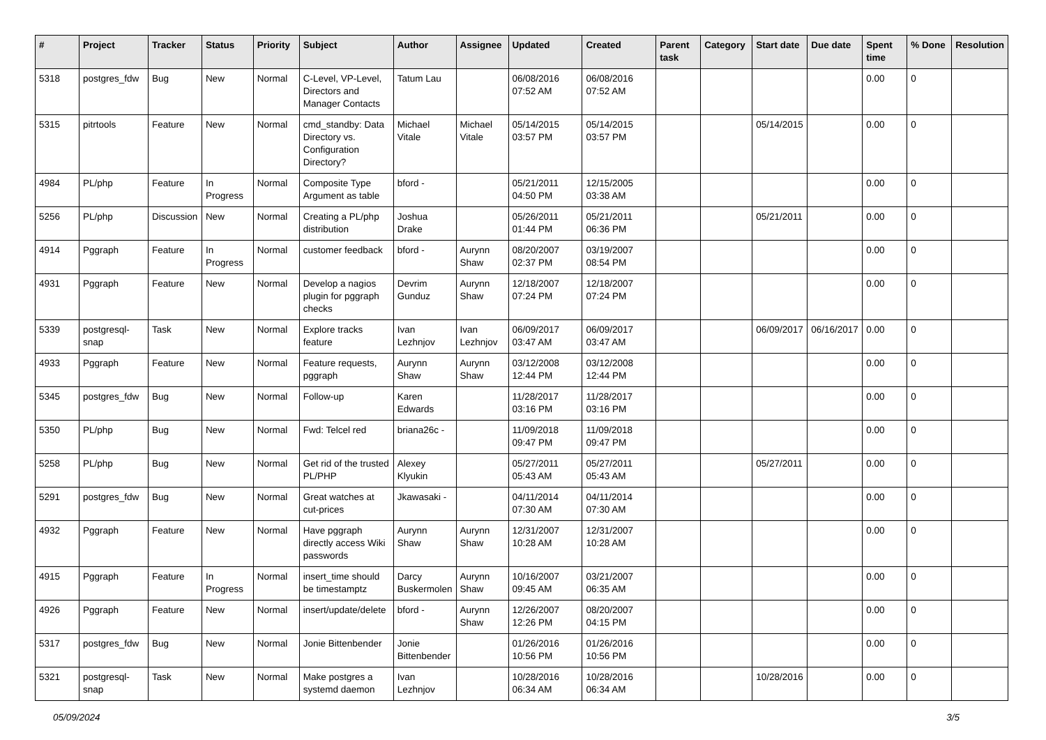| # | Project | Tracker | Status | Priority | Subject | Author | Assignee | Updated | Created | Parent task | Category | Start date | Due date | Spent time | % Done | Resolution |
| --- | --- | --- | --- | --- | --- | --- | --- | --- | --- | --- | --- | --- | --- | --- | --- | --- |
| 5318 | postgres_fdw | Bug | New | Normal | C-Level, VP-Level, Directors and Manager Contacts | Tatum Lau | | 06/08/2016 07:52 AM | 06/08/2016 07:52 AM | | | | | 0.00 | 0 | |
| 5315 | pitrtools | Feature | New | Normal | cmd_standby: Data Directory vs. Configuration Directory? | Michael Vitale | Michael Vitale | 05/14/2015 03:57 PM | 05/14/2015 03:57 PM | | | 05/14/2015 | | 0.00 | 0 | |
| 4984 | PL/php | Feature | In Progress | Normal | Composite Type Argument as table | bford - | | 05/21/2011 04:50 PM | 12/15/2005 03:38 AM | | | | | 0.00 | 0 | |
| 5256 | PL/php | Discussion | New | Normal | Creating a PL/php distribution | Joshua Drake | | 05/26/2011 01:44 PM | 05/21/2011 06:36 PM | | | 05/21/2011 | | 0.00 | 0 | |
| 4914 | Pggraph | Feature | In Progress | Normal | customer feedback | bford - | Aurynn Shaw | 08/20/2007 02:37 PM | 03/19/2007 08:54 PM | | | | | 0.00 | 0 | |
| 4931 | Pggraph | Feature | New | Normal | Develop a nagios plugin for pggraph checks | Devrim Gunduz | Aurynn Shaw | 12/18/2007 07:24 PM | 12/18/2007 07:24 PM | | | | | 0.00 | 0 | |
| 5339 | postgresql-snap | Task | New | Normal | Explore tracks feature | Ivan Lezhnjov | Ivan Lezhnjov | 06/09/2017 03:47 AM | 06/09/2017 03:47 AM | | | 06/09/2017 | 06/16/2017 | 0.00 | 0 | |
| 4933 | Pggraph | Feature | New | Normal | Feature requests, pggraph | Aurynn Shaw | Aurynn Shaw | 03/12/2008 12:44 PM | 03/12/2008 12:44 PM | | | | | 0.00 | 0 | |
| 5345 | postgres_fdw | Bug | New | Normal | Follow-up | Karen Edwards | | 11/28/2017 03:16 PM | 11/28/2017 03:16 PM | | | | | 0.00 | 0 | |
| 5350 | PL/php | Bug | New | Normal | Fwd: Telcel red | briana26c - | | 11/09/2018 09:47 PM | 11/09/2018 09:47 PM | | | | | 0.00 | 0 | |
| 5258 | PL/php | Bug | New | Normal | Get rid of the trusted PL/PHP | Alexey Klyukin | | 05/27/2011 05:43 AM | 05/27/2011 05:43 AM | | | 05/27/2011 | | 0.00 | 0 | |
| 5291 | postgres_fdw | Bug | New | Normal | Great watches at cut-prices | Jkawasaki - | | 04/11/2014 07:30 AM | 04/11/2014 07:30 AM | | | | | 0.00 | 0 | |
| 4932 | Pggraph | Feature | New | Normal | Have pggraph directly access Wiki passwords | Aurynn Shaw | Aurynn Shaw | 12/31/2007 10:28 AM | 12/31/2007 10:28 AM | | | | | 0.00 | 0 | |
| 4915 | Pggraph | Feature | In Progress | Normal | insert_time should be timestamptz | Darcy Buskermolen | Aurynn Shaw | 10/16/2007 09:45 AM | 03/21/2007 06:35 AM | | | | | 0.00 | 0 | |
| 4926 | Pggraph | Feature | New | Normal | insert/update/delete | bford - | Aurynn Shaw | 12/26/2007 12:26 PM | 08/20/2007 04:15 PM | | | | | 0.00 | 0 | |
| 5317 | postgres_fdw | Bug | New | Normal | Jonie Bittenbender | Jonie Bittenbender | | 01/26/2016 10:56 PM | 01/26/2016 10:56 PM | | | | | 0.00 | 0 | |
| 5321 | postgresql-snap | Task | New | Normal | Make postgres a systemd daemon | Ivan Lezhnjov | | 10/28/2016 06:34 AM | 10/28/2016 06:34 AM | | | 10/28/2016 | | 0.00 | 0 | |
05/09/2024 3/5